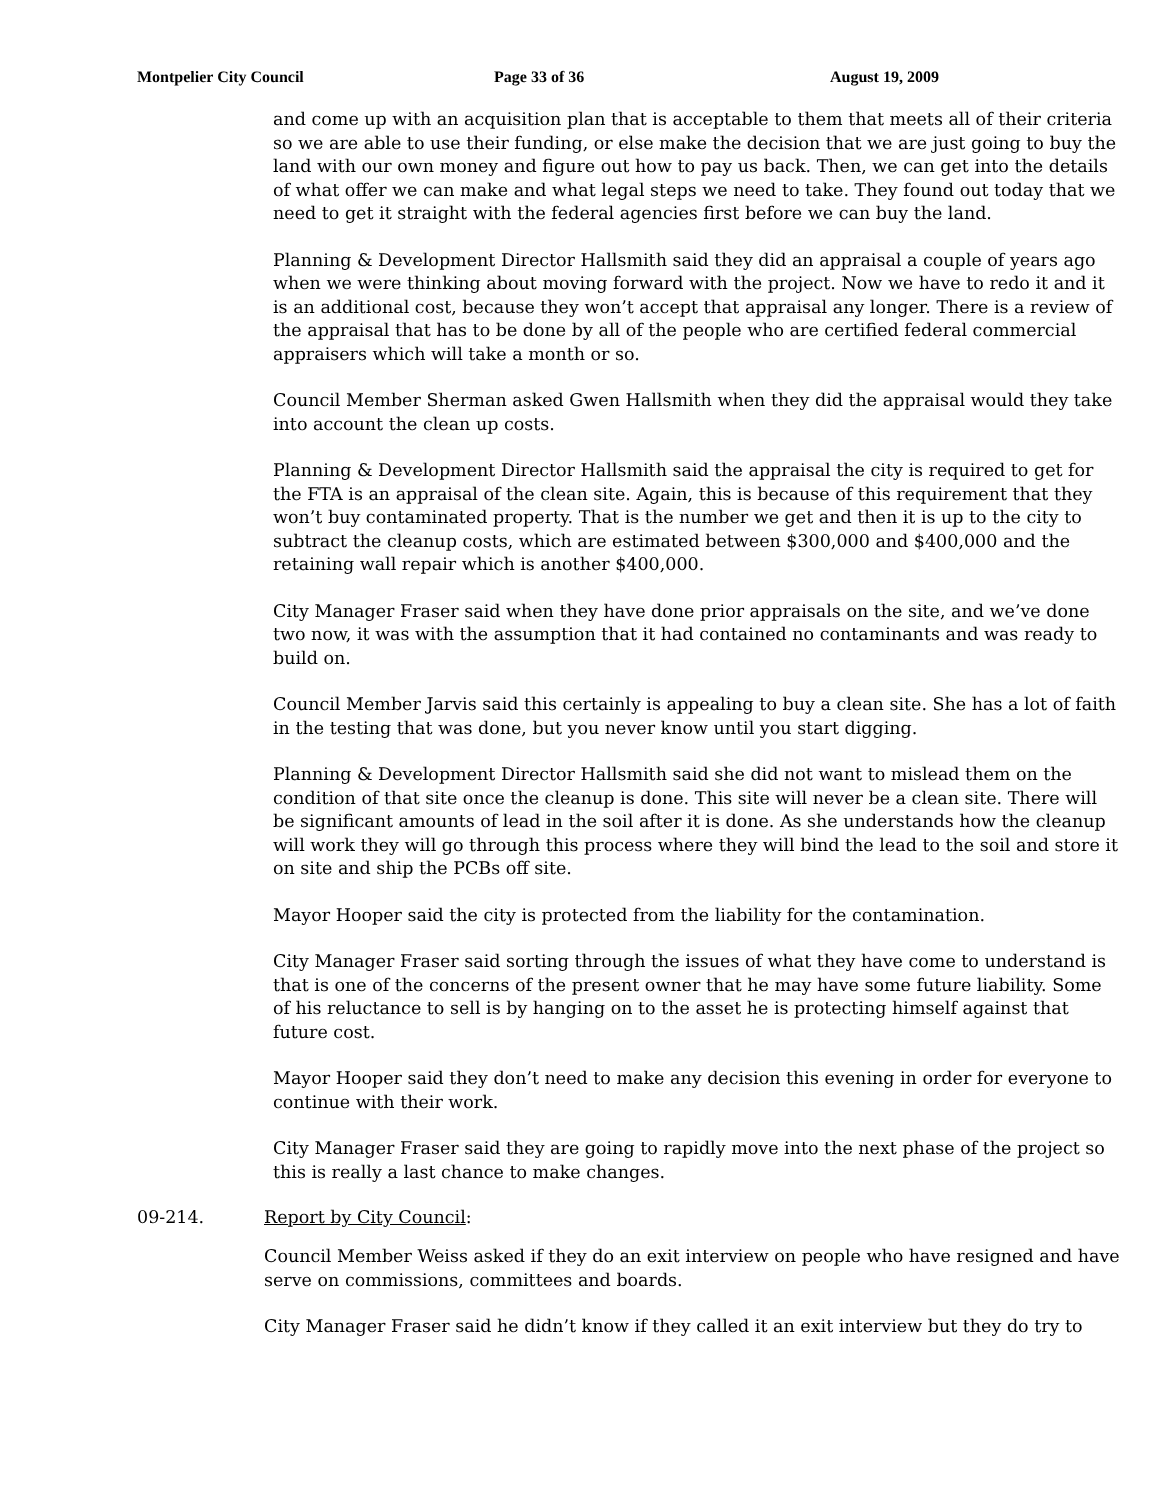Montpelier City Council Page 33 of 36 August 19, 2009
and come up with an acquisition plan that is acceptable to them that meets all of their criteria so we are able to use their funding, or else make the decision that we are just going to buy the land with our own money and figure out how to pay us back. Then, we can get into the details of what offer we can make and what legal steps we need to take. They found out today that we need to get it straight with the federal agencies first before we can buy the land.
Planning & Development Director Hallsmith said they did an appraisal a couple of years ago when we were thinking about moving forward with the project. Now we have to redo it and it is an additional cost, because they won’t accept that appraisal any longer. There is a review of the appraisal that has to be done by all of the people who are certified federal commercial appraisers which will take a month or so.
Council Member Sherman asked Gwen Hallsmith when they did the appraisal would they take into account the clean up costs.
Planning & Development Director Hallsmith said the appraisal the city is required to get for the FTA is an appraisal of the clean site. Again, this is because of this requirement that they won’t buy contaminated property. That is the number we get and then it is up to the city to subtract the cleanup costs, which are estimated between $300,000 and $400,000 and the retaining wall repair which is another $400,000.
City Manager Fraser said when they have done prior appraisals on the site, and we’ve done two now, it was with the assumption that it had contained no contaminants and was ready to build on.
Council Member Jarvis said this certainly is appealing to buy a clean site. She has a lot of faith in the testing that was done, but you never know until you start digging.
Planning & Development Director Hallsmith said she did not want to mislead them on the condition of that site once the cleanup is done. This site will never be a clean site. There will be significant amounts of lead in the soil after it is done. As she understands how the cleanup will work they will go through this process where they will bind the lead to the soil and store it on site and ship the PCBs off site.
Mayor Hooper said the city is protected from the liability for the contamination.
City Manager Fraser said sorting through the issues of what they have come to understand is that is one of the concerns of the present owner that he may have some future liability. Some of his reluctance to sell is by hanging on to the asset he is protecting himself against that future cost.
Mayor Hooper said they don’t need to make any decision this evening in order for everyone to continue with their work.
City Manager Fraser said they are going to rapidly move into the next phase of the project so this is really a last chance to make changes.
09-214. Report by City Council:
Council Member Weiss asked if they do an exit interview on people who have resigned and have serve on commissions, committees and boards.
City Manager Fraser said he didn’t know if they called it an exit interview but they do try to